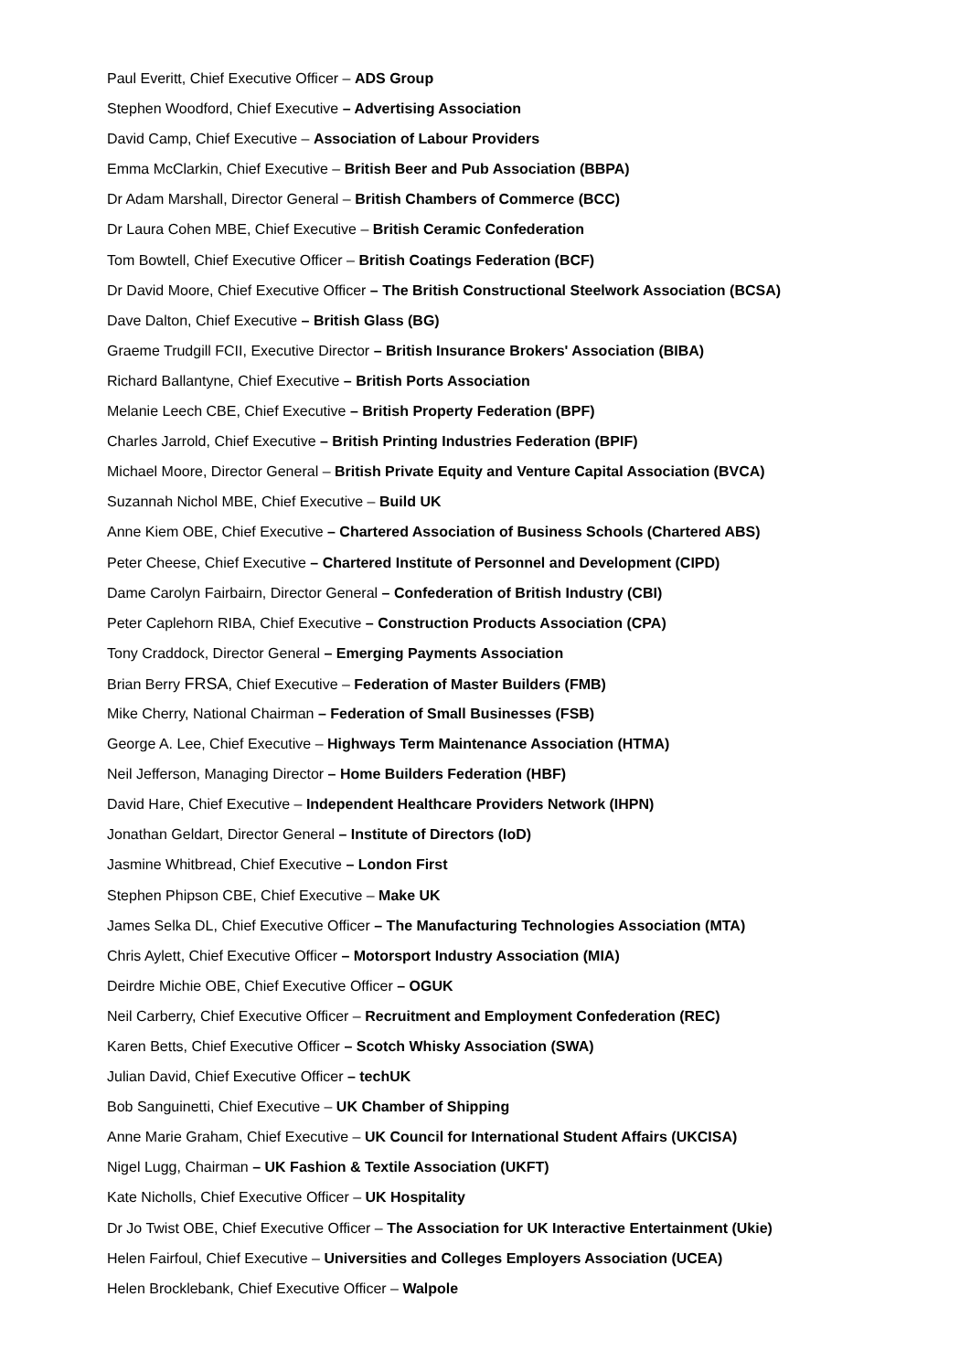Paul Everitt, Chief Executive Officer – ADS Group
Stephen Woodford, Chief Executive – Advertising Association
David Camp, Chief Executive – Association of Labour Providers
Emma McClarkin, Chief Executive – British Beer and Pub Association (BBPA)
Dr Adam Marshall, Director General – British Chambers of Commerce (BCC)
Dr Laura Cohen MBE, Chief Executive – British Ceramic Confederation
Tom Bowtell, Chief Executive Officer – British Coatings Federation (BCF)
Dr David Moore, Chief Executive Officer – The British Constructional Steelwork Association (BCSA)
Dave Dalton, Chief Executive – British Glass (BG)
Graeme Trudgill FCII, Executive Director – British Insurance Brokers' Association (BIBA)
Richard Ballantyne, Chief Executive – British Ports Association
Melanie Leech CBE, Chief Executive – British Property Federation (BPF)
Charles Jarrold, Chief Executive – British Printing Industries Federation (BPIF)
Michael Moore, Director General – British Private Equity and Venture Capital Association (BVCA)
Suzannah Nichol MBE, Chief Executive – Build UK
Anne Kiem OBE, Chief Executive – Chartered Association of Business Schools (Chartered ABS)
Peter Cheese, Chief Executive – Chartered Institute of Personnel and Development (CIPD)
Dame Carolyn Fairbairn, Director General – Confederation of British Industry (CBI)
Peter Caplehorn RIBA, Chief Executive – Construction Products Association (CPA)
Tony Craddock, Director General – Emerging Payments Association
Brian Berry FRSA, Chief Executive – Federation of Master Builders (FMB)
Mike Cherry, National Chairman – Federation of Small Businesses (FSB)
George A. Lee, Chief Executive – Highways Term Maintenance Association (HTMA)
Neil Jefferson, Managing Director – Home Builders Federation (HBF)
David Hare, Chief Executive – Independent Healthcare Providers Network (IHPN)
Jonathan Geldart, Director General – Institute of Directors (IoD)
Jasmine Whitbread, Chief Executive – London First
Stephen Phipson CBE, Chief Executive – Make UK
James Selka DL, Chief Executive Officer – The Manufacturing Technologies Association (MTA)
Chris Aylett, Chief Executive Officer – Motorsport Industry Association (MIA)
Deirdre Michie OBE, Chief Executive Officer – OGUK
Neil Carberry, Chief Executive Officer – Recruitment and Employment Confederation (REC)
Karen Betts, Chief Executive Officer – Scotch Whisky Association (SWA)
Julian David, Chief Executive Officer – techUK
Bob Sanguinetti, Chief Executive – UK Chamber of Shipping
Anne Marie Graham, Chief Executive – UK Council for International Student Affairs (UKCISA)
Nigel Lugg, Chairman – UK Fashion & Textile Association (UKFT)
Kate Nicholls, Chief Executive Officer – UK Hospitality
Dr Jo Twist OBE, Chief Executive Officer – The Association for UK Interactive Entertainment (Ukie)
Helen Fairfoul, Chief Executive – Universities and Colleges Employers Association (UCEA)
Helen Brocklebank, Chief Executive Officer – Walpole